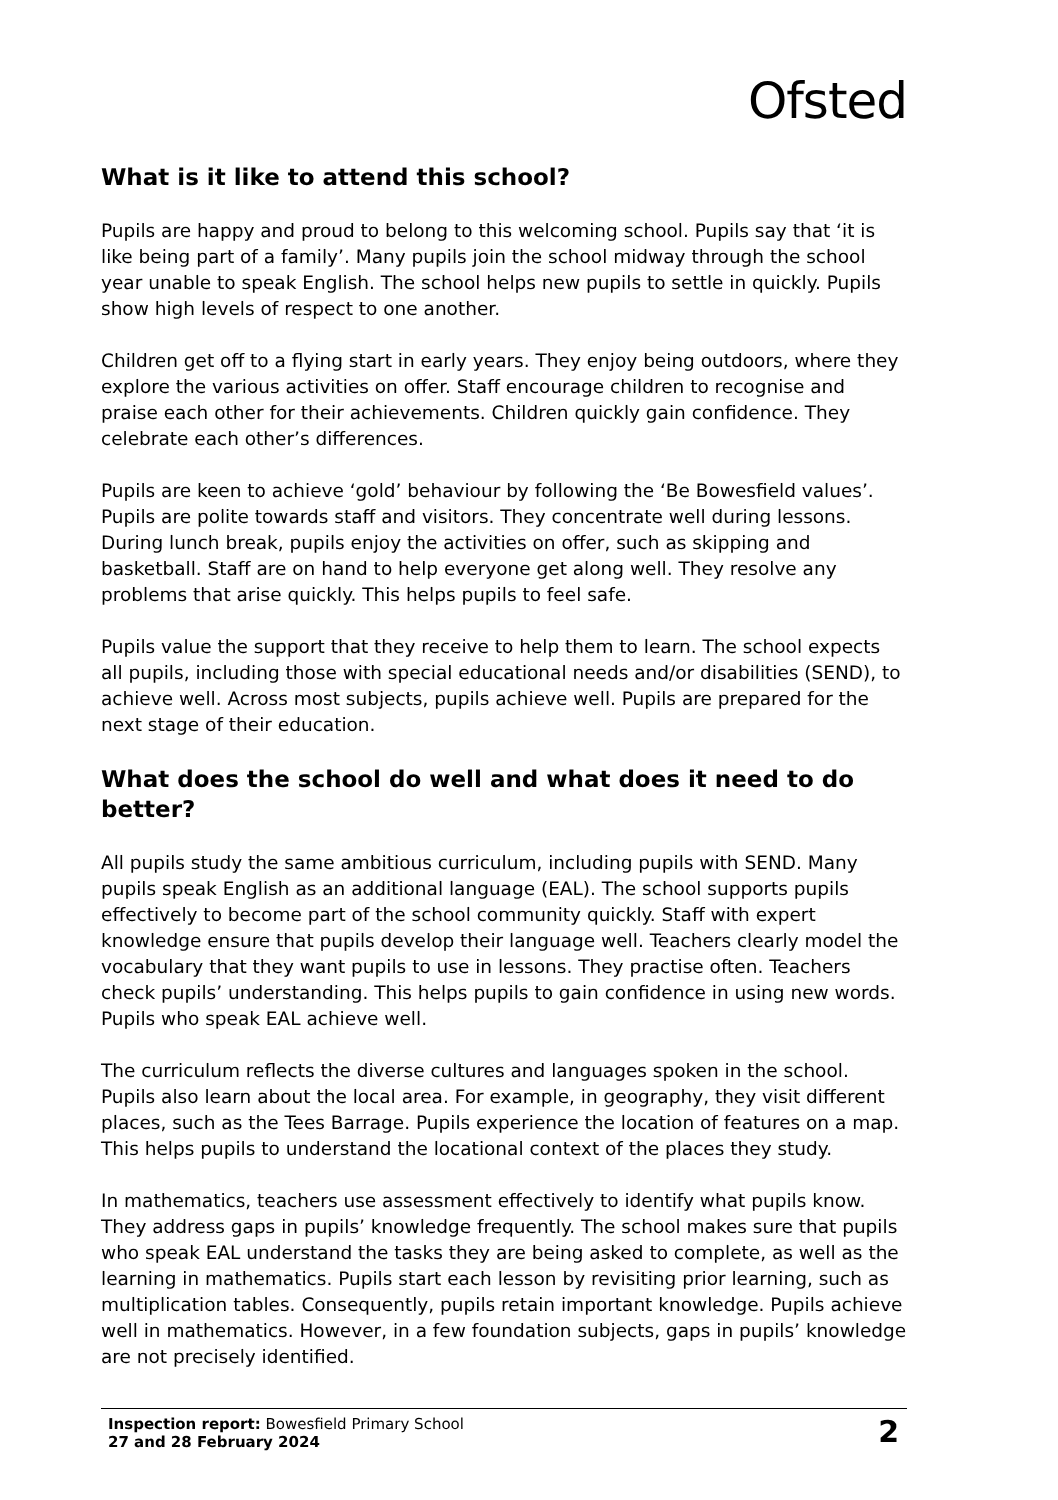Ofsted
What is it like to attend this school?
Pupils are happy and proud to belong to this welcoming school. Pupils say that ‘it is like being part of a family’. Many pupils join the school midway through the school year unable to speak English. The school helps new pupils to settle in quickly. Pupils show high levels of respect to one another.
Children get off to a flying start in early years. They enjoy being outdoors, where they explore the various activities on offer. Staff encourage children to recognise and praise each other for their achievements. Children quickly gain confidence. They celebrate each other’s differences.
Pupils are keen to achieve ‘gold’ behaviour by following the ‘Be Bowesfield values’. Pupils are polite towards staff and visitors. They concentrate well during lessons. During lunch break, pupils enjoy the activities on offer, such as skipping and basketball. Staff are on hand to help everyone get along well. They resolve any problems that arise quickly. This helps pupils to feel safe.
Pupils value the support that they receive to help them to learn. The school expects all pupils, including those with special educational needs and/or disabilities (SEND), to achieve well. Across most subjects, pupils achieve well. Pupils are prepared for the next stage of their education.
What does the school do well and what does it need to do better?
All pupils study the same ambitious curriculum, including pupils with SEND. Many pupils speak English as an additional language (EAL). The school supports pupils effectively to become part of the school community quickly. Staff with expert knowledge ensure that pupils develop their language well. Teachers clearly model the vocabulary that they want pupils to use in lessons. They practise often. Teachers check pupils’ understanding. This helps pupils to gain confidence in using new words. Pupils who speak EAL achieve well.
The curriculum reflects the diverse cultures and languages spoken in the school. Pupils also learn about the local area. For example, in geography, they visit different places, such as the Tees Barrage. Pupils experience the location of features on a map. This helps pupils to understand the locational context of the places they study.
In mathematics, teachers use assessment effectively to identify what pupils know. They address gaps in pupils’ knowledge frequently. The school makes sure that pupils who speak EAL understand the tasks they are being asked to complete, as well as the learning in mathematics. Pupils start each lesson by revisiting prior learning, such as multiplication tables. Consequently, pupils retain important knowledge. Pupils achieve well in mathematics. However, in a few foundation subjects, gaps in pupils’ knowledge are not precisely identified.
Inspection report: Bowesfield Primary School
27 and 28 February 2024
2